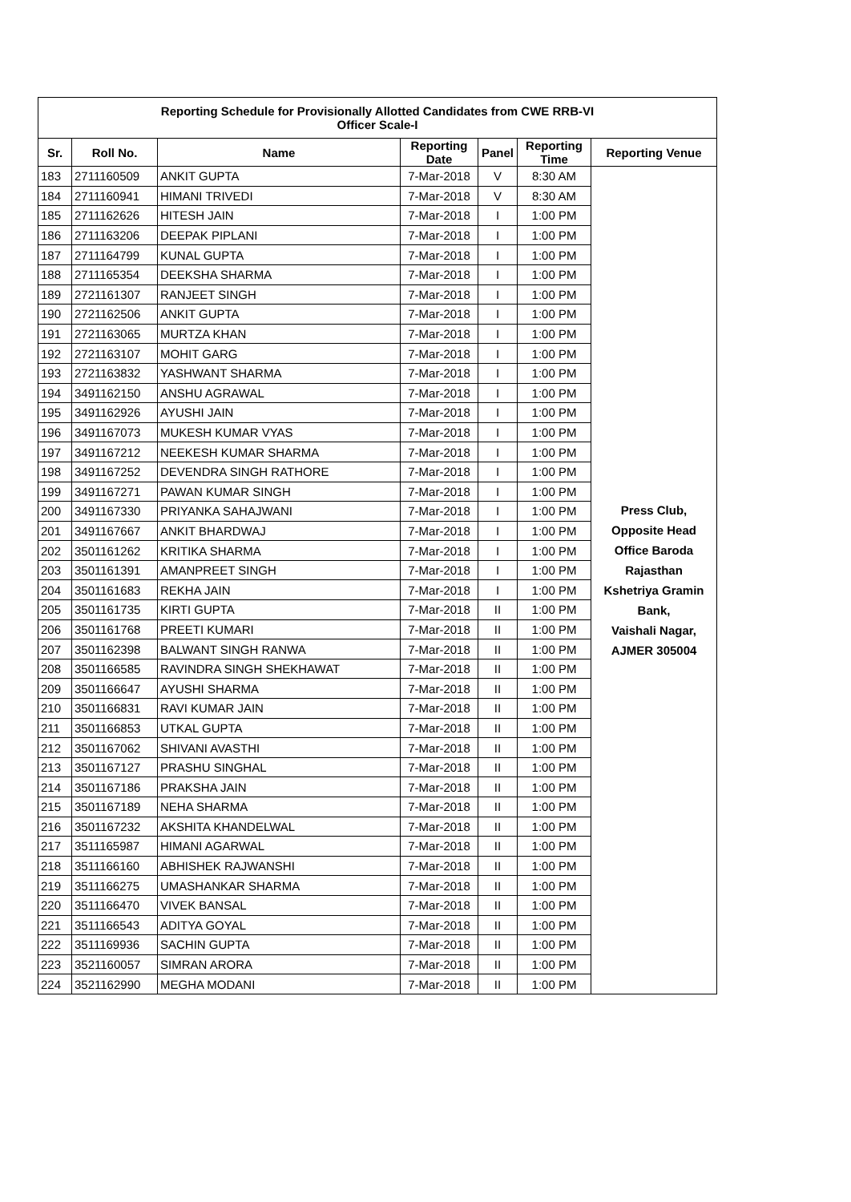| Reporting Schedule for Provisionally Allotted Candidates from CWE RRB-VI Officer Scale-I | | | | | | |
| Sr. | Roll No. | Name | Reporting Date | Panel | Reporting Time | Reporting Venue |
| 183 | 2711160509 | ANKIT GUPTA | 7-Mar-2018 | V | 8:30 AM | Press Club, Opposite Head Office Baroda Rajasthan Kshetriya Gramin Bank, Vaishali Nagar, AJMER 305004 |
| 184 | 2711160941 | HIMANI TRIVEDI | 7-Mar-2018 | V | 8:30 AM | |
| 185 | 2711162626 | HITESH JAIN | 7-Mar-2018 | I | 1:00 PM | |
| 186 | 2711163206 | DEEPAK PIPLANI | 7-Mar-2018 | I | 1:00 PM | |
| 187 | 2711164799 | KUNAL GUPTA | 7-Mar-2018 | I | 1:00 PM | |
| 188 | 2711165354 | DEEKSHA SHARMA | 7-Mar-2018 | I | 1:00 PM | |
| 189 | 2721161307 | RANJEET SINGH | 7-Mar-2018 | I | 1:00 PM | |
| 190 | 2721162506 | ANKIT GUPTA | 7-Mar-2018 | I | 1:00 PM | |
| 191 | 2721163065 | MURTZA KHAN | 7-Mar-2018 | I | 1:00 PM | |
| 192 | 2721163107 | MOHIT GARG | 7-Mar-2018 | I | 1:00 PM | |
| 193 | 2721163832 | YASHWANT SHARMA | 7-Mar-2018 | I | 1:00 PM | |
| 194 | 3491162150 | ANSHU AGRAWAL | 7-Mar-2018 | I | 1:00 PM | |
| 195 | 3491162926 | AYUSHI JAIN | 7-Mar-2018 | I | 1:00 PM | |
| 196 | 3491167073 | MUKESH KUMAR VYAS | 7-Mar-2018 | I | 1:00 PM | |
| 197 | 3491167212 | NEEKESH KUMAR SHARMA | 7-Mar-2018 | I | 1:00 PM | |
| 198 | 3491167252 | DEVENDRA SINGH RATHORE | 7-Mar-2018 | I | 1:00 PM | |
| 199 | 3491167271 | PAWAN KUMAR SINGH | 7-Mar-2018 | I | 1:00 PM | |
| 200 | 3491167330 | PRIYANKA SAHAJWANI | 7-Mar-2018 | I | 1:00 PM | |
| 201 | 3491167667 | ANKIT BHARDWAJ | 7-Mar-2018 | I | 1:00 PM | |
| 202 | 3501161262 | KRITIKA SHARMA | 7-Mar-2018 | I | 1:00 PM | |
| 203 | 3501161391 | AMANPREET SINGH | 7-Mar-2018 | I | 1:00 PM | |
| 204 | 3501161683 | REKHA JAIN | 7-Mar-2018 | I | 1:00 PM | |
| 205 | 3501161735 | KIRTI GUPTA | 7-Mar-2018 | II | 1:00 PM | |
| 206 | 3501161768 | PREETI KUMARI | 7-Mar-2018 | II | 1:00 PM | |
| 207 | 3501162398 | BALWANT SINGH RANWA | 7-Mar-2018 | II | 1:00 PM | |
| 208 | 3501166585 | RAVINDRA SINGH SHEKHAWAT | 7-Mar-2018 | II | 1:00 PM | |
| 209 | 3501166647 | AYUSHI SHARMA | 7-Mar-2018 | II | 1:00 PM | |
| 210 | 3501166831 | RAVI KUMAR JAIN | 7-Mar-2018 | II | 1:00 PM | |
| 211 | 3501166853 | UTKAL GUPTA | 7-Mar-2018 | II | 1:00 PM | |
| 212 | 3501167062 | SHIVANI AVASTHI | 7-Mar-2018 | II | 1:00 PM | |
| 213 | 3501167127 | PRASHU SINGHAL | 7-Mar-2018 | II | 1:00 PM | |
| 214 | 3501167186 | PRAKSHA JAIN | 7-Mar-2018 | II | 1:00 PM | |
| 215 | 3501167189 | NEHA SHARMA | 7-Mar-2018 | II | 1:00 PM | |
| 216 | 3501167232 | AKSHITA KHANDELWAL | 7-Mar-2018 | II | 1:00 PM | |
| 217 | 3511165987 | HIMANI AGARWAL | 7-Mar-2018 | II | 1:00 PM | |
| 218 | 3511166160 | ABHISHEK RAJWANSHI | 7-Mar-2018 | II | 1:00 PM | |
| 219 | 3511166275 | UMASHANKAR SHARMA | 7-Mar-2018 | II | 1:00 PM | |
| 220 | 3511166470 | VIVEK BANSAL | 7-Mar-2018 | II | 1:00 PM | |
| 221 | 3511166543 | ADITYA GOYAL | 7-Mar-2018 | II | 1:00 PM | |
| 222 | 3511169936 | SACHIN GUPTA | 7-Mar-2018 | II | 1:00 PM | |
| 223 | 3521160057 | SIMRAN ARORA | 7-Mar-2018 | II | 1:00 PM | |
| 224 | 3521162990 | MEGHA MODANI | 7-Mar-2018 | II | 1:00 PM | |